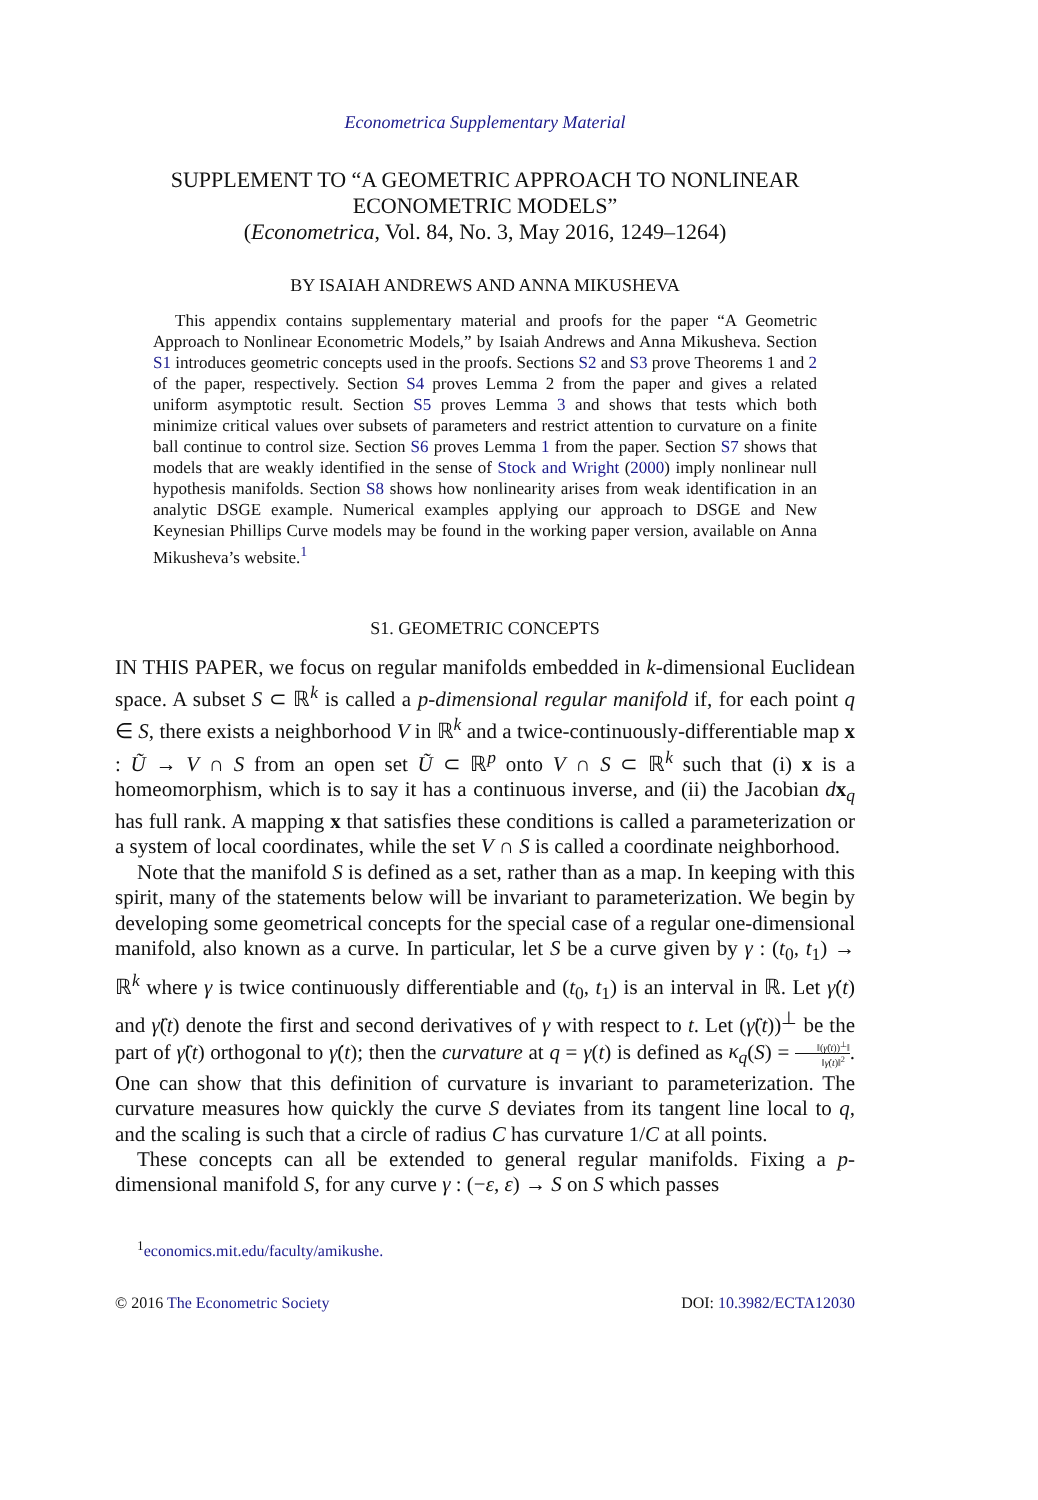Econometrica Supplementary Material
SUPPLEMENT TO “A GEOMETRIC APPROACH TO NONLINEAR
ECONOMETRIC MODELS”
(Econometrica, Vol. 84, No. 3, May 2016, 1249–1264)
BY ISAIAH ANDREWS AND ANNA MIKUSHEVA
This appendix contains supplementary material and proofs for the paper “A Geometric Approach to Nonlinear Econometric Models,” by Isaiah Andrews and Anna Mikusheva. Section S1 introduces geometric concepts used in the proofs. Sections S2 and S3 prove Theorems 1 and 2 of the paper, respectively. Section S4 proves Lemma 2 from the paper and gives a related uniform asymptotic result. Section S5 proves Lemma 3 and shows that tests which both minimize critical values over subsets of parameters and restrict attention to curvature on a finite ball continue to control size. Section S6 proves Lemma 1 from the paper. Section S7 shows that models that are weakly identified in the sense of Stock and Wright (2000) imply nonlinear null hypothesis manifolds. Section S8 shows how nonlinearity arises from weak identification in an analytic DSGE example. Numerical examples applying our approach to DSGE and New Keynesian Phillips Curve models may be found in the working paper version, available on Anna Mikusheva’s website.<sup>1</sup>
S1. GEOMETRIC CONCEPTS
IN THIS PAPER, we focus on regular manifolds embedded in k-dimensional Euclidean space. A subset S ⊂ ℝ<sup>k</sup> is called a p-dimensional regular manifold if, for each point q ∈ S, there exists a neighborhood V in ℝ<sup>k</sup> and a twice-continuously-differentiable map x : Ũ → V ∩ S from an open set Ũ ⊂ ℝ<sup>p</sup> onto V ∩ S ⊂ ℝ<sup>k</sup> such that (i) x is a homeomorphism, which is to say it has a continuous inverse, and (ii) the Jacobian dx<sub>q</sub> has full rank. A mapping x that satisfies these conditions is called a parameterization or a system of local coordinates, while the set V ∩ S is called a coordinate neighborhood.
Note that the manifold S is defined as a set, rather than as a map. In keeping with this spirit, many of the statements below will be invariant to parameterization. We begin by developing some geometrical concepts for the special case of a regular one-dimensional manifold, also known as a curve. In particular, let S be a curve given by γ : (t<sub>0</sub>, t<sub>1</sub>) → ℝ<sup>k</sup> where γ is twice continuously differentiable and (t<sub>0</sub>, t<sub>1</sub>) is an interval in ℝ. Let γ̇(t) and γ̈(t) denote the first and second derivatives of γ with respect to t. Let (γ̈(t))<sup>⊥</sup> be the part of γ̈(t) orthogonal to γ̇(t); then the curvature at q = γ(t) is defined as κ<sub>q</sub>(S) = ‖(γ̈(t))<sup>⊥</sup>‖ ‖γ̇(t)‖<sup>2</sup>. One can show that this definition of curvature is invariant to parameterization. The curvature measures how quickly the curve S deviates from its tangent line local to q, and the scaling is such that a circle of radius C has curvature 1/C at all points.
These concepts can all be extended to general regular manifolds. Fixing a p-dimensional manifold S, for any curve γ : (−ε, ε) → S on S which passes
<sup>1</sup> economics.mit.edu/faculty/amikushe.
© 2016 The Econometric Society DOI: 10.3982/ECTA12030